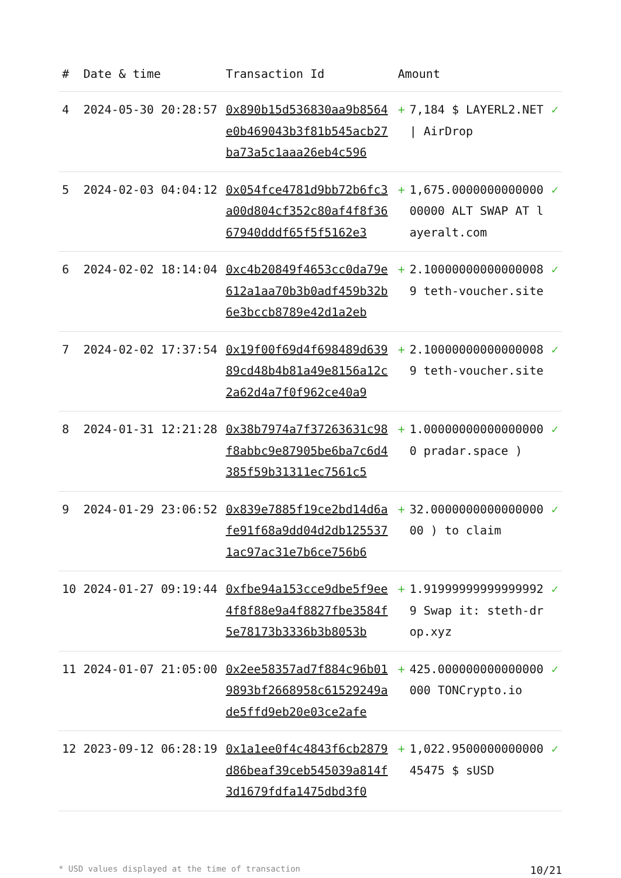| # | Date & time | Transaction Id | Amount | | |
| --- | --- | --- | --- | --- | --- |
| 4 | 2024-05-30 20:28:57 | 0x890b15d536830aa9b8564e0b469043b3f81b545acb27ba73a5c1aaa26eb4c596 | + | 7,184 $ LAYERL2.NET / AirDrop | ✓ |
| 5 | 2024-02-03 04:04:12 | 0x054fce4781d9bb72b6fc3a00d804cf352c80af4f8f3667940dddf65f5f5162e3 | + | 1,675.000000000000000000 ALT SWAP AT layeralt.com | ✓ |
| 6 | 2024-02-02 18:14:04 | 0xc4b20849f4653cc0da79e612a1aa70b3b0adf459b32b6e3bccb8789e42d1a2eb | + | 2.100000000000000089 teth-voucher.site | ✓ |
| 7 | 2024-02-02 17:37:54 | 0x19f00f69d4f698489d63989cd48b4b81a49e8156a12c2a62d4a7f0f962ce40a9 | + | 2.100000000000000089 teth-voucher.site | ✓ |
| 8 | 2024-01-31 12:21:28 | 0x38b7974a7f37263631c98f8abbc9e87905be6ba7c6d4385f59b31311ec7561c5 | + | 1.000000000000000000 pradar.space ) | ✓ |
| 9 | 2024-01-29 23:06:52 | 0x839e7885f19ce2bd14d6afe91f68a9dd04d2db1255371ac97ac31e7b6ce756b6 | + | 32.000000000000000000 ) to claim | ✓ |
| 10 | 2024-01-27 09:19:44 | 0xfbe94a153cce9dbe5f9ee4f8f88e9a4f8827fbe3584f5e78173b3336b3b8053b | + | 1.919999999999999929 Swap it: steth-drop.xyz | ✓ |
| 11 | 2024-01-07 21:05:00 | 0x2ee58357ad7f884c96b019893bf2668958c61529249ade5ffd9eb20e03ce2afe | + | 425.000000000000000000 TONCrypto.io | ✓ |
| 12 | 2023-09-12 06:28:19 | 0x1a1ee0f4c4843f6cb2879d86beaf39ceb545039a814f3d1679fdfa1475dbd3f0 | + | 1,022.950000000000045475 $ sUSD | ✓ |
* USD values displayed at the time of transaction 10/21